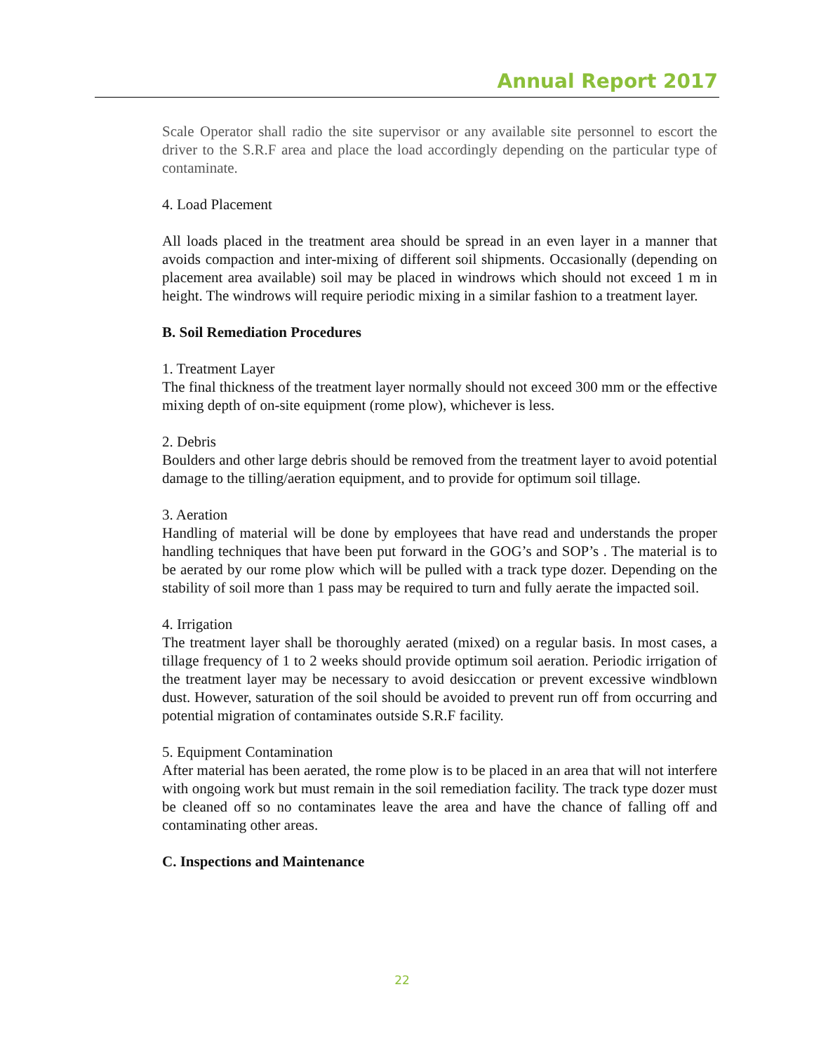Annual Report 2017
Scale Operator shall radio the site supervisor or any available site personnel to escort the driver to the S.R.F area and place the load accordingly depending on the particular type of contaminate.
4. Load Placement
All loads placed in the treatment area should be spread in an even layer in a manner that avoids compaction and inter-mixing of different soil shipments. Occasionally (depending on placement area available) soil may be placed in windrows which should not exceed 1 m in height. The windrows will require periodic mixing in a similar fashion to a treatment layer.
B. Soil Remediation Procedures
1. Treatment Layer
The final thickness of the treatment layer normally should not exceed 300 mm or the effective mixing depth of on-site equipment (rome plow), whichever is less.
2. Debris
Boulders and other large debris should be removed from the treatment layer to avoid potential damage to the tilling/aeration equipment, and to provide for optimum soil tillage.
3. Aeration
Handling of material will be done by employees that have read and understands the proper handling techniques that have been put forward in the GOG’s and SOP’s . The material is to be aerated by our rome plow which will be pulled with a track type dozer. Depending on the stability of soil more than 1 pass may be required to turn and fully aerate the impacted soil.
4. Irrigation
The treatment layer shall be thoroughly aerated (mixed) on a regular basis. In most cases, a tillage frequency of 1 to 2 weeks should provide optimum soil aeration. Periodic irrigation of the treatment layer may be necessary to avoid desiccation or prevent excessive windblown dust. However, saturation of the soil should be avoided to prevent run off from occurring and potential migration of contaminates outside S.R.F facility.
5. Equipment Contamination
After material has been aerated, the rome plow is to be placed in an area that will not interfere with ongoing work but must remain in the soil remediation facility. The track type dozer must be cleaned off so no contaminates leave the area and have the chance of falling off and contaminating other areas.
C. Inspections and Maintenance
22